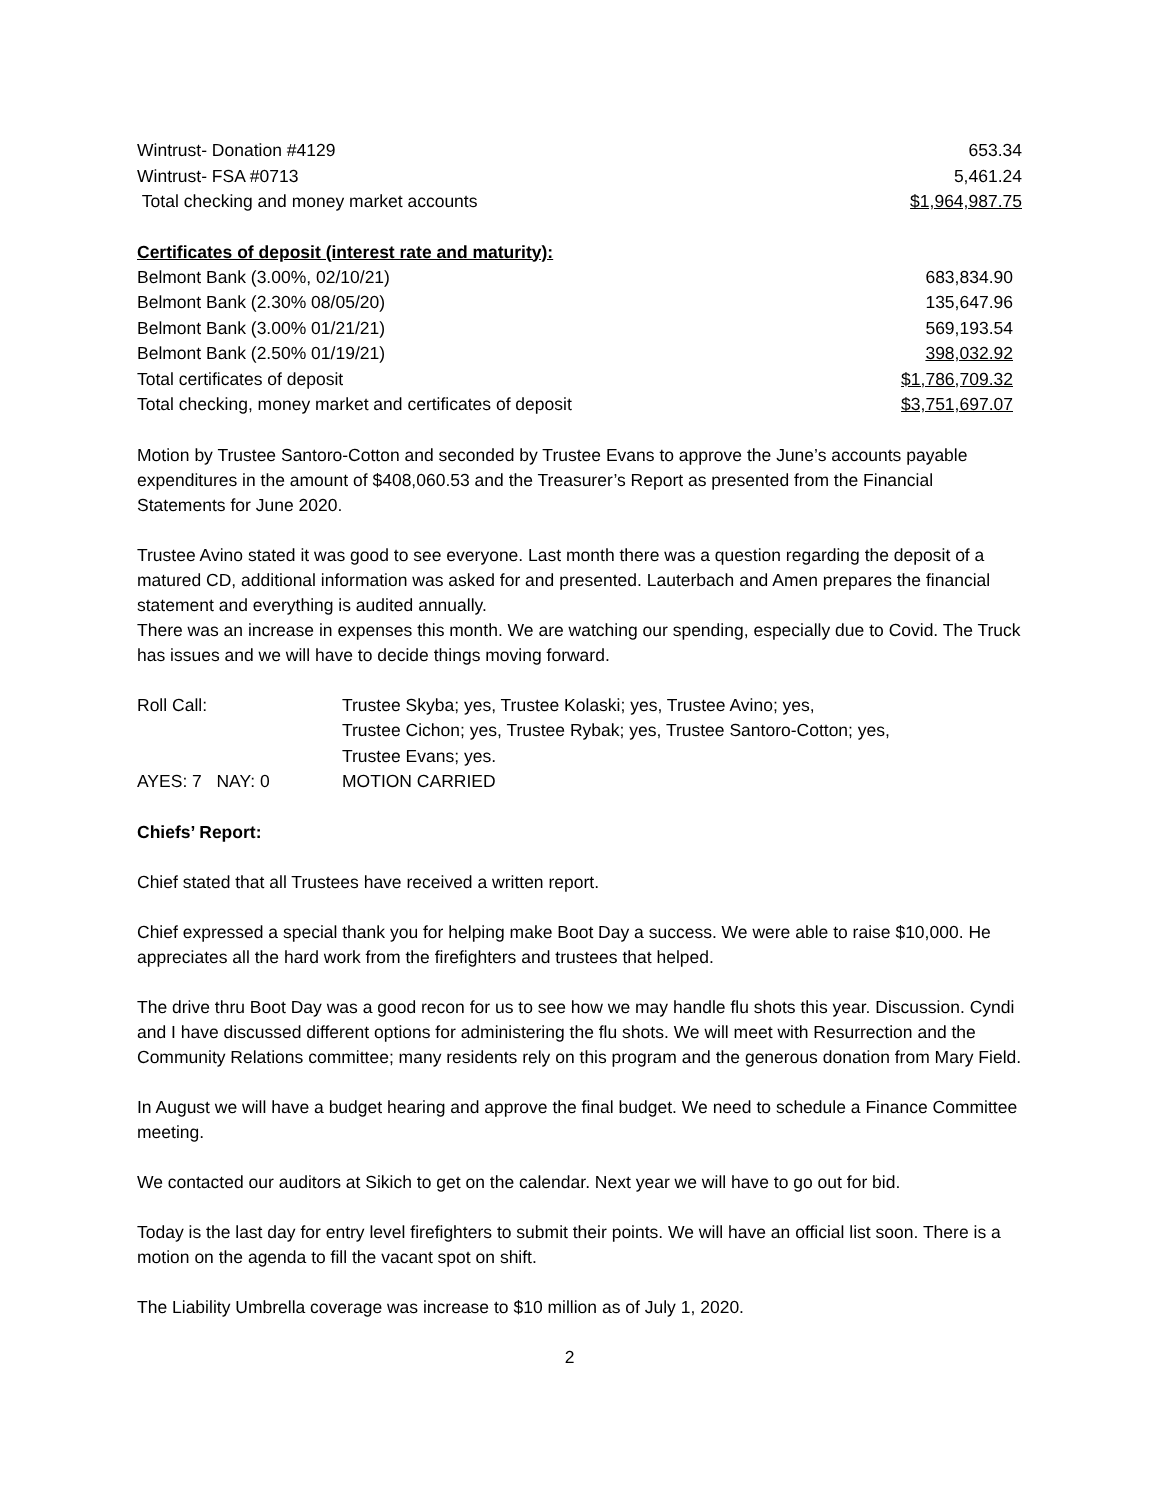| Wintrust- Donation #4129 | 653.34 |
| Wintrust- FSA #0713 | 5,461.24 |
| Total checking and money market accounts | $1,964,987.75 |
Certificates of deposit (interest rate and maturity):
| Belmont Bank (3.00%, 02/10/21) | 683,834.90 |
| Belmont Bank (2.30% 08/05/20) | 135,647.96 |
| Belmont Bank (3.00% 01/21/21) | 569,193.54 |
| Belmont Bank (2.50% 01/19/21) | 398,032.92 |
| Total certificates of deposit | $1,786,709.32 |
| Total checking, money market and certificates of deposit | $3,751,697.07 |
Motion by Trustee Santoro-Cotton and seconded by Trustee Evans to approve the June’s accounts payable expenditures in the amount of $408,060.53 and the Treasurer’s Report as presented from the Financial Statements for June 2020.
Trustee Avino stated it was good to see everyone. Last month there was a question regarding the deposit of a matured CD, additional information was asked for and presented. Lauterbach and Amen prepares the financial statement and everything is audited annually.
There was an increase in expenses this month. We are watching our spending, especially due to Covid. The Truck has issues and we will have to decide things moving forward.
| Roll Call: | Trustee Skyba; yes, Trustee Kolaski; yes, Trustee Avino; yes, Trustee Cichon; yes, Trustee Rybak; yes, Trustee Santoro-Cotton; yes, Trustee Evans; yes. |
| AYES: 7 NAY: 0 | MOTION CARRIED |
Chiefs’ Report:
Chief stated that all Trustees have received a written report.
Chief expressed a special thank you for helping make Boot Day a success. We were able to raise $10,000. He appreciates all the hard work from the firefighters and trustees that helped.
The drive thru Boot Day was a good recon for us to see how we may handle flu shots this year. Discussion. Cyndi and I have discussed different options for administering the flu shots. We will meet with Resurrection and the Community Relations committee; many residents rely on this program and the generous donation from Mary Field.
In August we will have a budget hearing and approve the final budget. We need to schedule a Finance Committee meeting.
We contacted our auditors at Sikich to get on the calendar. Next year we will have to go out for bid.
Today is the last day for entry level firefighters to submit their points. We will have an official list soon. There is a motion on the agenda to fill the vacant spot on shift.
The Liability Umbrella coverage was increase to $10 million as of July 1, 2020.
2